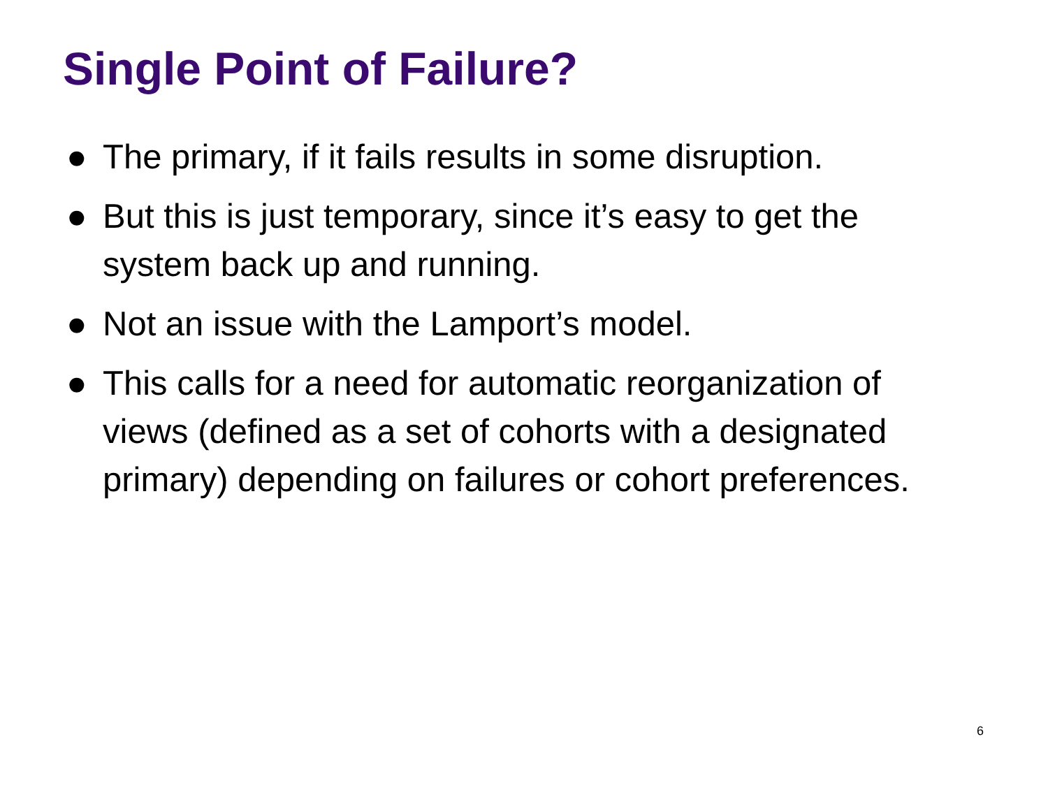Single Point of Failure?
● The primary, if it fails results in some disruption.
● But this is just temporary, since it’s easy to get the system back up and running.
● Not an issue with the Lamport’s model.
● This calls for a need for automatic reorganization of views (defined as a set of cohorts with a designated primary) depending on failures or cohort preferences.
6